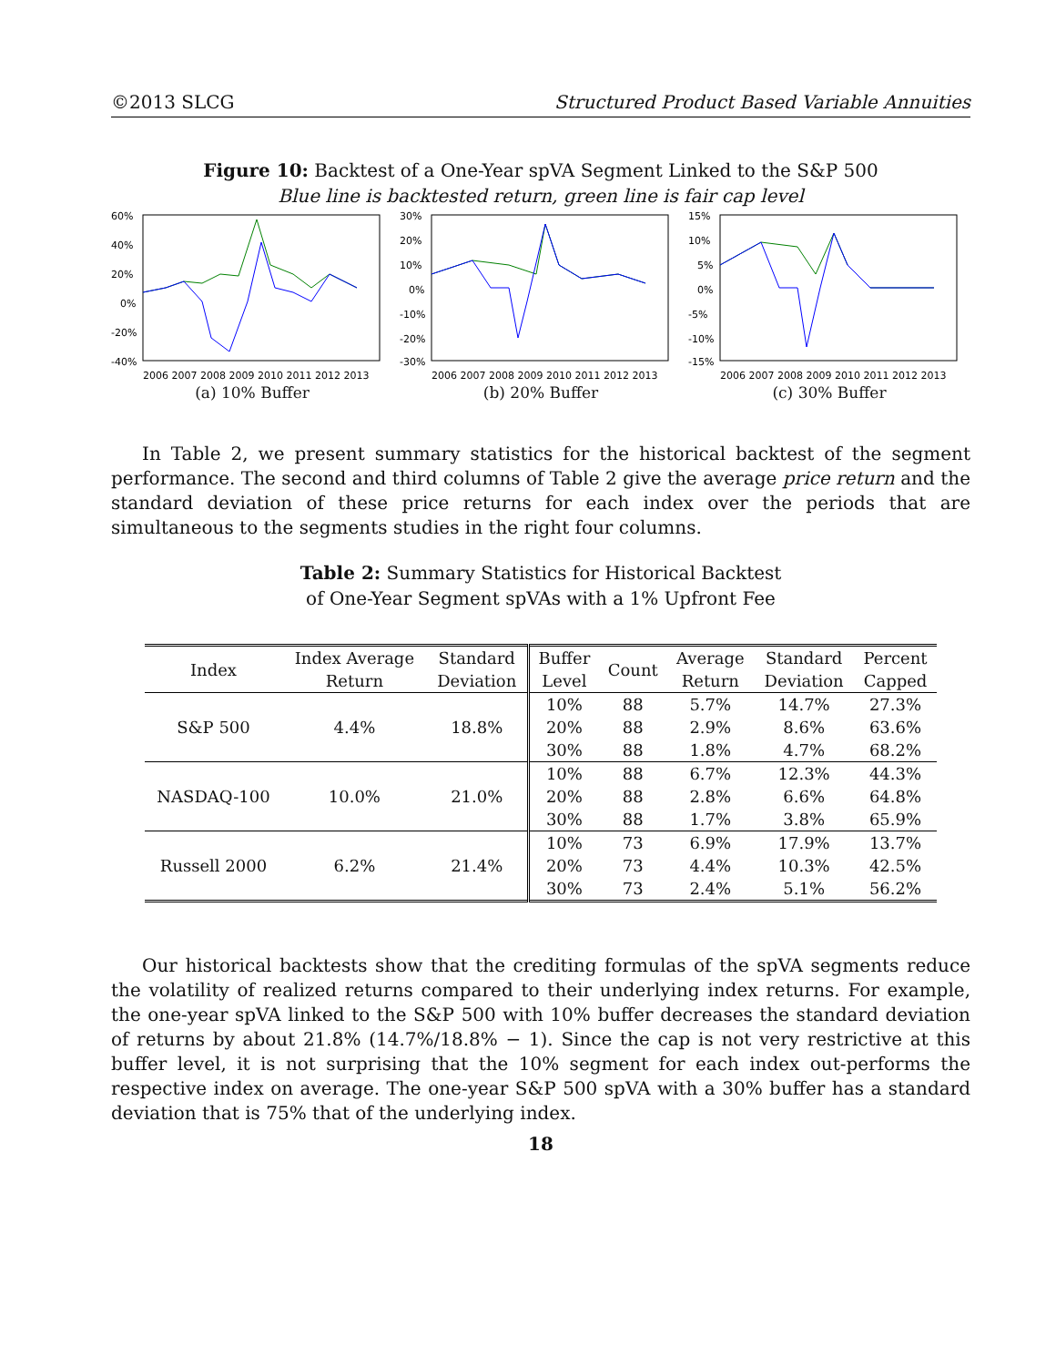©2013 SLCG Structured Product Based Variable Annuities
Figure 10: Backtest of a One-Year spVA Segment Linked to the S&P 500
Blue line is backtested return, green line is fair cap level
60%
40%
20%
0%
-20%
-40%
2006 2007 2008 2009 2010 2011 2012 2013
(a) 10% Buffer
30%
20%
10%
0%
-10%
-20%
-30%
2006 2007 2008 2009 2010 2011 2012 2013
(b) 20% Buffer
15%
10%
5%
0%
-5%
-10%
-15%
2006 2007 2008 2009 2010 2011 2012 2013
(c) 30% Buffer
In Table 2, we present summary statistics for the historical backtest of the segment performance. The second and third columns of Table 2 give the average price return and the standard deviation of these price returns for each index over the periods that are simultaneous to the segments studies in the right four columns.
Table 2: Summary Statistics for Historical Backtest
of One-Year Segment spVAs with a 1% Upfront Fee
| Index | Index Average | Standard | Buffer | Count | Average | Standard | Percent |
| --- | --- | --- | --- | --- | --- | --- | --- |
| | Return | Deviation | Level | | Return | Deviation | Capped |
| S&P 500 | 4.4% | 18.8% | 10% | 88 | 5.7% | 14.7% | 27.3% |
| | | | 20% | 88 | 2.9% | 8.6% | 63.6% |
| | | | 30% | 88 | 1.8% | 4.7% | 68.2% |
| NASDAQ-100 | 10.0% | 21.0% | 10% | 88 | 6.7% | 12.3% | 44.3% |
| | | | 20% | 88 | 2.8% | 6.6% | 64.8% |
| | | | 30% | 88 | 1.7% | 3.8% | 65.9% |
| Russell 2000 | 6.2% | 21.4% | 10% | 73 | 6.9% | 17.9% | 13.7% |
| | | | 20% | 73 | 4.4% | 10.3% | 42.5% |
| | | | 30% | 73 | 2.4% | 5.1% | 56.2% |
Our historical backtests show that the crediting formulas of the spVA segments reduce the volatility of realized returns compared to their underlying index returns. For example, the one-year spVA linked to the S&P 500 with 10% buffer decreases the standard deviation of returns by about 21.8% (14.7%/18.8% − 1). Since the cap is not very restrictive at this buffer level, it is not surprising that the 10% segment for each index out-performs the respective index on average. The one-year S&P 500 spVA with a 30% buffer has a standard deviation that is 75% that of the underlying index.
18